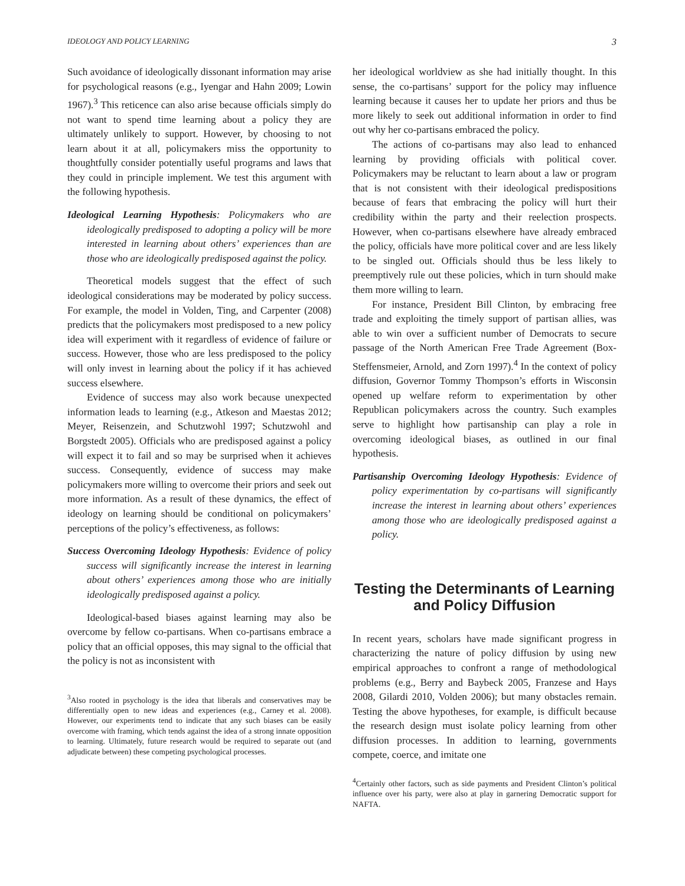IDEOLOGY AND POLICY LEARNING 3
Such avoidance of ideologically dissonant information may arise for psychological reasons (e.g., Iyengar and Hahn 2009; Lowin 1967).<sup>3</sup> This reticence can also arise because officials simply do not want to spend time learning about a policy they are ultimately unlikely to support. However, by choosing to not learn about it at all, policymakers miss the opportunity to thoughtfully consider potentially useful programs and laws that they could in principle implement. We test this argument with the following hypothesis.
Ideological Learning Hypothesis: Policymakers who are ideologically predisposed to adopting a policy will be more interested in learning about others’ experiences than are those who are ideologically predisposed against the policy.
Theoretical models suggest that the effect of such ideological considerations may be moderated by policy success. For example, the model in Volden, Ting, and Carpenter (2008) predicts that the policymakers most predisposed to a new policy idea will experiment with it regardless of evidence of failure or success. However, those who are less predisposed to the policy will only invest in learning about the policy if it has achieved success elsewhere.
Evidence of success may also work because unexpected information leads to learning (e.g., Atkeson and Maestas 2012; Meyer, Reisenzein, and Schutzwohl 1997; Schutzwohl and Borgstedt 2005). Officials who are predisposed against a policy will expect it to fail and so may be surprised when it achieves success. Consequently, evidence of success may make policymakers more willing to overcome their priors and seek out more information. As a result of these dynamics, the effect of ideology on learning should be conditional on policymakers’ perceptions of the policy’s effectiveness, as follows:
Success Overcoming Ideology Hypothesis: Evidence of policy success will significantly increase the interest in learning about others’ experiences among those who are initially ideologically predisposed against a policy.
Ideological-based biases against learning may also be overcome by fellow co-partisans. When co-partisans embrace a policy that an official opposes, this may signal to the official that the policy is not as inconsistent with
<sup>3</sup> Also rooted in psychology is the idea that liberals and conservatives may be differentially open to new ideas and experiences (e.g., Carney et al. 2008). However, our experiments tend to indicate that any such biases can be easily overcome with framing, which tends against the idea of a strong innate opposition to learning. Ultimately, future research would be required to separate out (and adjudicate between) these competing psychological processes.
her ideological worldview as she had initially thought. In this sense, the co-partisans’ support for the policy may influence learning because it causes her to update her priors and thus be more likely to seek out additional information in order to find out why her co-partisans embraced the policy.
The actions of co-partisans may also lead to enhanced learning by providing officials with political cover. Policymakers may be reluctant to learn about a law or program that is not consistent with their ideological predispositions because of fears that embracing the policy will hurt their credibility within the party and their reelection prospects. However, when co-partisans elsewhere have already embraced the policy, officials have more political cover and are less likely to be singled out. Officials should thus be less likely to preemptively rule out these policies, which in turn should make them more willing to learn.
For instance, President Bill Clinton, by embracing free trade and exploiting the timely support of partisan allies, was able to win over a sufficient number of Democrats to secure passage of the North American Free Trade Agreement (Box-Steffensmeier, Arnold, and Zorn 1997).<sup>4</sup> In the context of policy diffusion, Governor Tommy Thompson’s efforts in Wisconsin opened up welfare reform to experimentation by other Republican policymakers across the country. Such examples serve to highlight how partisanship can play a role in overcoming ideological biases, as outlined in our final hypothesis.
Partisanship Overcoming Ideology Hypothesis: Evidence of policy experimentation by co-partisans will significantly increase the interest in learning about others’ experiences among those who are ideologically predisposed against a policy.
Testing the Determinants of Learning and Policy Diffusion
In recent years, scholars have made significant progress in characterizing the nature of policy diffusion by using new empirical approaches to confront a range of methodological problems (e.g., Berry and Baybeck 2005, Franzese and Hays 2008, Gilardi 2010, Volden 2006); but many obstacles remain. Testing the above hypotheses, for example, is difficult because the research design must isolate policy learning from other diffusion processes. In addition to learning, governments compete, coerce, and imitate one
<sup>4</sup> Certainly other factors, such as side payments and President Clinton’s political influence over his party, were also at play in garnering Democratic support for NAFTA.